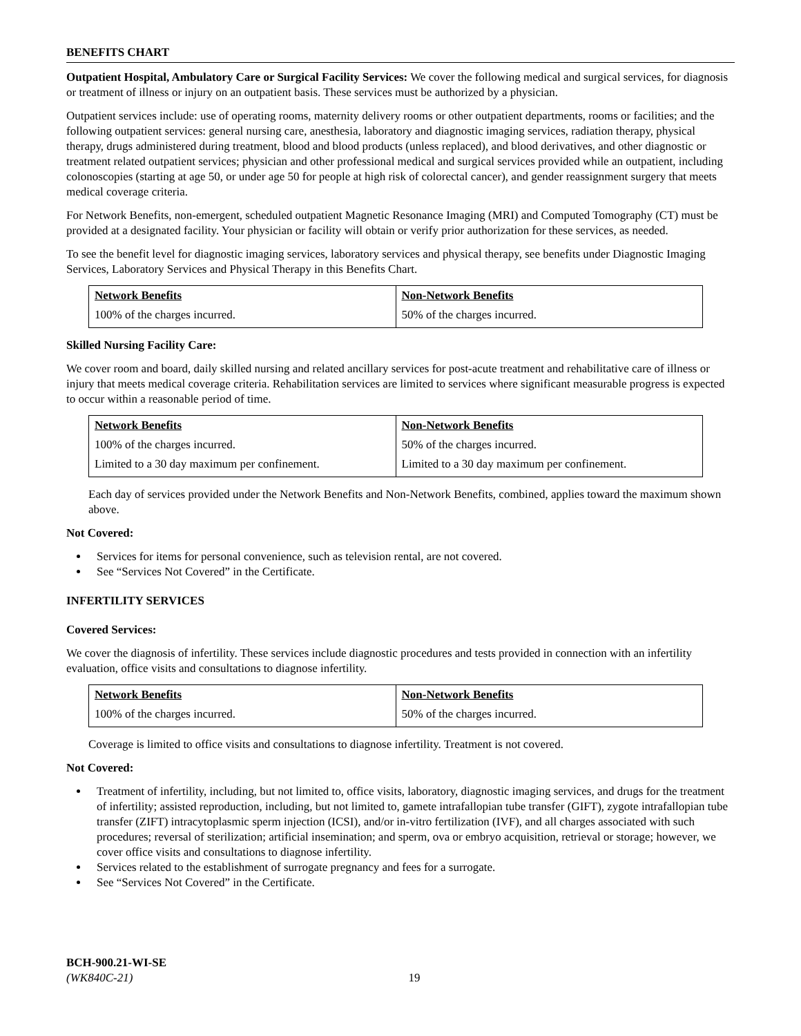BENEFITS CHART
Outpatient Hospital, Ambulatory Care or Surgical Facility Services: We cover the following medical and surgical services, for diagnosis or treatment of illness or injury on an outpatient basis. These services must be authorized by a physician.
Outpatient services include: use of operating rooms, maternity delivery rooms or other outpatient departments, rooms or facilities; and the following outpatient services: general nursing care, anesthesia, laboratory and diagnostic imaging services, radiation therapy, physical therapy, drugs administered during treatment, blood and blood products (unless replaced), and blood derivatives, and other diagnostic or treatment related outpatient services; physician and other professional medical and surgical services provided while an outpatient, including colonoscopies (starting at age 50, or under age 50 for people at high risk of colorectal cancer), and gender reassignment surgery that meets medical coverage criteria.
For Network Benefits, non-emergent, scheduled outpatient Magnetic Resonance Imaging (MRI) and Computed Tomography (CT) must be provided at a designated facility. Your physician or facility will obtain or verify prior authorization for these services, as needed.
To see the benefit level for diagnostic imaging services, laboratory services and physical therapy, see benefits under Diagnostic Imaging Services, Laboratory Services and Physical Therapy in this Benefits Chart.
| Network Benefits | Non-Network Benefits |
| --- | --- |
| 100% of the charges incurred. | 50% of the charges incurred. |
Skilled Nursing Facility Care:
We cover room and board, daily skilled nursing and related ancillary services for post-acute treatment and rehabilitative care of illness or injury that meets medical coverage criteria. Rehabilitation services are limited to services where significant measurable progress is expected to occur within a reasonable period of time.
| Network Benefits | Non-Network Benefits |
| --- | --- |
| 100% of the charges incurred. | 50% of the charges incurred. |
| Limited to a 30 day maximum per confinement. | Limited to a 30 day maximum per confinement. |
Each day of services provided under the Network Benefits and Non-Network Benefits, combined, applies toward the maximum shown above.
Not Covered:
Services for items for personal convenience, such as television rental, are not covered.
See “Services Not Covered” in the Certificate.
INFERTILITY SERVICES
Covered Services:
We cover the diagnosis of infertility. These services include diagnostic procedures and tests provided in connection with an infertility evaluation, office visits and consultations to diagnose infertility.
| Network Benefits | Non-Network Benefits |
| --- | --- |
| 100% of the charges incurred. | 50% of the charges incurred. |
Coverage is limited to office visits and consultations to diagnose infertility. Treatment is not covered.
Not Covered:
Treatment of infertility, including, but not limited to, office visits, laboratory, diagnostic imaging services, and drugs for the treatment of infertility; assisted reproduction, including, but not limited to, gamete intrafallopian tube transfer (GIFT), zygote intrafallopian tube transfer (ZIFT) intracytoplasmic sperm injection (ICSI), and/or in-vitro fertilization (IVF), and all charges associated with such procedures; reversal of sterilization; artificial insemination; and sperm, ova or embryo acquisition, retrieval or storage; however, we cover office visits and consultations to diagnose infertility.
Services related to the establishment of surrogate pregnancy and fees for a surrogate.
See “Services Not Covered” in the Certificate.
BCH-900.21-WI-SE
(WK840C-21) 19